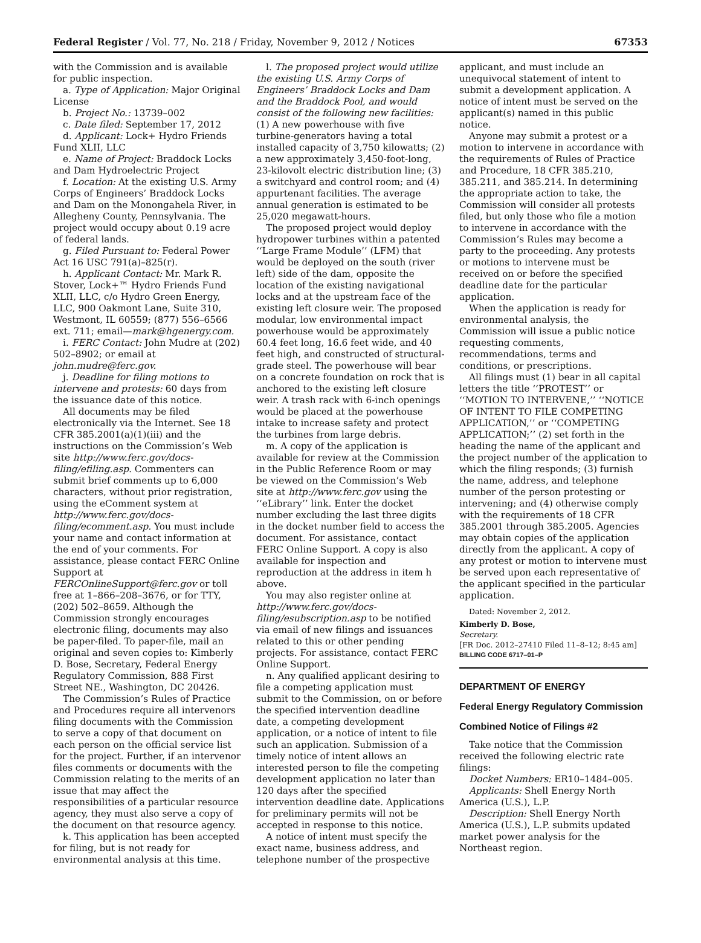Federal Register / Vol. 77, No. 218 / Friday, November 9, 2012 / Notices 67353
with the Commission and is available for public inspection.
a. Type of Application: Major Original License
b. Project No.: 13739–002
c. Date filed: September 17, 2012
d. Applicant: Lock+ Hydro Friends Fund XLII, LLC
e. Name of Project: Braddock Locks and Dam Hydroelectric Project
f. Location: At the existing U.S. Army Corps of Engineers’ Braddock Locks and Dam on the Monongahela River, in Allegheny County, Pennsylvania. The project would occupy about 0.19 acre of federal lands.
g. Filed Pursuant to: Federal Power Act 16 USC 791(a)–825(r).
h. Applicant Contact: Mr. Mark R. Stover, Lock+™ Hydro Friends Fund XLII, LLC, c/o Hydro Green Energy, LLC, 900 Oakmont Lane, Suite 310, Westmont, IL 60559; (877) 556–6566 ext. 711; email—mark@hgenergy.com.
i. FERC Contact: John Mudre at (202) 502–8902; or email at john.mudre@ferc.gov.
j. Deadline for filing motions to intervene and protests: 60 days from the issuance date of this notice.
All documents may be filed electronically via the Internet. See 18 CFR 385.2001(a)(1)(iii) and the instructions on the Commission’s Web site http://www.ferc.gov/docs-filing/efiling.asp. Commenters can submit brief comments up to 6,000 characters, without prior registration, using the eComment system at http://www.ferc.gov/docs-filing/ecomment.asp. You must include your name and contact information at the end of your comments. For assistance, please contact FERC Online Support at FERCOnlineSupport@ferc.gov or toll free at 1–866–208–3676, or for TTY, (202) 502–8659. Although the Commission strongly encourages electronic filing, documents may also be paper-filed. To paper-file, mail an original and seven copies to: Kimberly D. Bose, Secretary, Federal Energy Regulatory Commission, 888 First Street NE., Washington, DC 20426.
The Commission’s Rules of Practice and Procedures require all intervenors filing documents with the Commission to serve a copy of that document on each person on the official service list for the project. Further, if an intervenor files comments or documents with the Commission relating to the merits of an issue that may affect the responsibilities of a particular resource agency, they must also serve a copy of the document on that resource agency.
k. This application has been accepted for filing, but is not ready for environmental analysis at this time.
l. The proposed project would utilize the existing U.S. Army Corps of Engineers’ Braddock Locks and Dam and the Braddock Pool, and would consist of the following new facilities: (1) A new powerhouse with five turbine-generators having a total installed capacity of 3,750 kilowatts; (2) a new approximately 3,450-foot-long, 23-kilovolt electric distribution line; (3) a switchyard and control room; and (4) appurtenant facilities. The average annual generation is estimated to be 25,020 megawatt-hours.
The proposed project would deploy hydropower turbines within a patented ‘‘Large Frame Module’’ (LFM) that would be deployed on the south (river left) side of the dam, opposite the location of the existing navigational locks and at the upstream face of the existing left closure weir. The proposed modular, low environmental impact powerhouse would be approximately 60.4 feet long, 16.6 feet wide, and 40 feet high, and constructed of structural-grade steel. The powerhouse will bear on a concrete foundation on rock that is anchored to the existing left closure weir. A trash rack with 6-inch openings would be placed at the powerhouse intake to increase safety and protect the turbines from large debris.
m. A copy of the application is available for review at the Commission in the Public Reference Room or may be viewed on the Commission’s Web site at http://www.ferc.gov using the ‘‘eLibrary’’ link. Enter the docket number excluding the last three digits in the docket number field to access the document. For assistance, contact FERC Online Support. A copy is also available for inspection and reproduction at the address in item h above.
You may also register online at http://www.ferc.gov/docs-filing/esubscription.asp to be notified via email of new filings and issuances related to this or other pending projects. For assistance, contact FERC Online Support.
n. Any qualified applicant desiring to file a competing application must submit to the Commission, on or before the specified intervention deadline date, a competing development application, or a notice of intent to file such an application. Submission of a timely notice of intent allows an interested person to file the competing development application no later than 120 days after the specified intervention deadline date. Applications for preliminary permits will not be accepted in response to this notice.
A notice of intent must specify the exact name, business address, and telephone number of the prospective
applicant, and must include an unequivocal statement of intent to submit a development application. A notice of intent must be served on the applicant(s) named in this public notice.
Anyone may submit a protest or a motion to intervene in accordance with the requirements of Rules of Practice and Procedure, 18 CFR 385.210, 385.211, and 385.214. In determining the appropriate action to take, the Commission will consider all protests filed, but only those who file a motion to intervene in accordance with the Commission’s Rules may become a party to the proceeding. Any protests or motions to intervene must be received on or before the specified deadline date for the particular application.
When the application is ready for environmental analysis, the Commission will issue a public notice requesting comments, recommendations, terms and conditions, or prescriptions.
All filings must (1) bear in all capital letters the title ‘‘PROTEST’’ or ‘‘MOTION TO INTERVENE,’’ ‘‘NOTICE OF INTENT TO FILE COMPETING APPLICATION,’’ or ‘‘COMPETING APPLICATION;’’ (2) set forth in the heading the name of the applicant and the project number of the application to which the filing responds; (3) furnish the name, address, and telephone number of the person protesting or intervening; and (4) otherwise comply with the requirements of 18 CFR 385.2001 through 385.2005. Agencies may obtain copies of the application directly from the applicant. A copy of any protest or motion to intervene must be served upon each representative of the applicant specified in the particular application.
Dated: November 2, 2012.
Kimberly D. Bose,
Secretary.
[FR Doc. 2012–27410 Filed 11–8–12; 8:45 am]
BILLING CODE 6717–01–P
DEPARTMENT OF ENERGY
Federal Energy Regulatory Commission
Combined Notice of Filings #2
Take notice that the Commission received the following electric rate filings:
Docket Numbers: ER10–1484–005.
Applicants: Shell Energy North America (U.S.), L.P.
Description: Shell Energy North America (U.S.), L.P. submits updated market power analysis for the Northeast region.